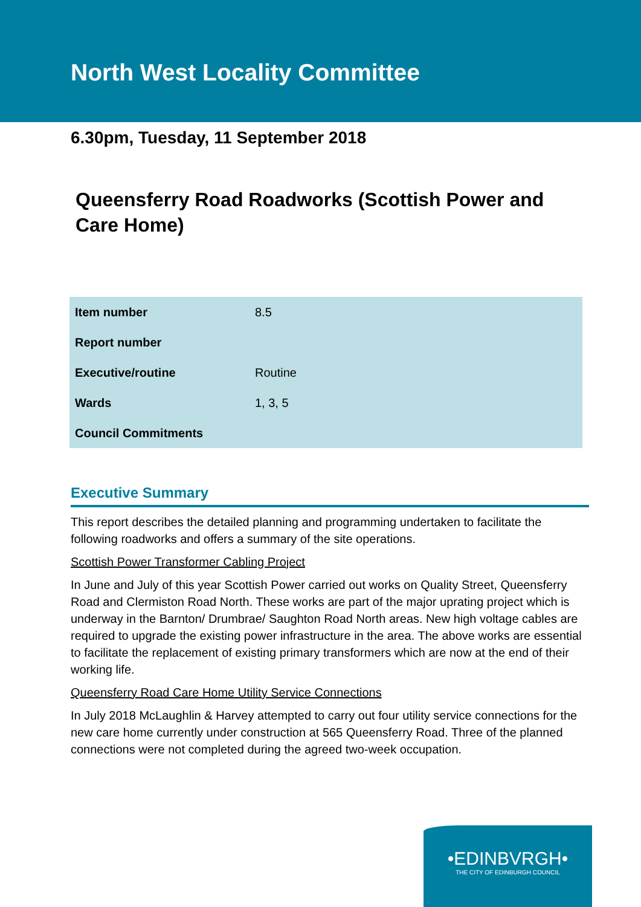North West Locality Committee
6.30pm, Tuesday, 11 September 2018
Queensferry Road Roadworks (Scottish Power and Care Home)
| Item number | 8.5 |
| Report number | |
| Executive/routine | Routine |
| Wards | 1, 3, 5 |
| Council Commitments | |
Executive Summary
This report describes the detailed planning and programming undertaken to facilitate the following roadworks and offers a summary of the site operations.
Scottish Power Transformer Cabling Project
In June and July of this year Scottish Power carried out works on Quality Street, Queensferry Road and Clermiston Road North. These works are part of the major uprating project which is underway in the Barnton/ Drumbrae/ Saughton Road North areas. New high voltage cables are required to upgrade the existing power infrastructure in the area. The above works are essential to facilitate the replacement of existing primary transformers which are now at the end of their working life.
Queensferry Road Care Home Utility Service Connections
In July 2018 McLaughlin & Harvey attempted to carry out four utility service connections for the new care home currently under construction at 565 Queensferry Road. Three of the planned connections were not completed during the agreed two-week occupation.
•EDINBVRGH•
THE CITY OF EDINBURGH COUNCIL